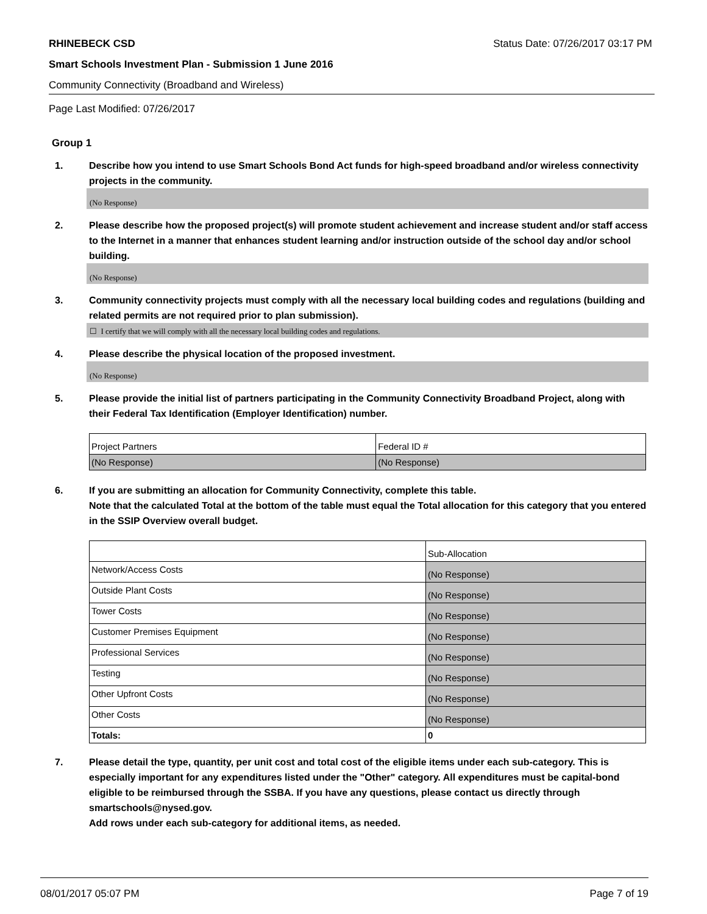RHINEBECK CSD Status Date: 07/26/2017 03:17 PM
Smart Schools Investment Plan - Submission 1 June 2016
Community Connectivity (Broadband and Wireless)
Page Last Modified: 07/26/2017
Group 1
1. Describe how you intend to use Smart Schools Bond Act funds for high-speed broadband and/or wireless connectivity projects in the community.
(No Response)
2. Please describe how the proposed project(s) will promote student achievement and increase student and/or staff access to the Internet in a manner that enhances student learning and/or instruction outside of the school day and/or school building.
(No Response)
3. Community connectivity projects must comply with all the necessary local building codes and regulations (building and related permits are not required prior to plan submission).
☐ I certify that we will comply with all the necessary local building codes and regulations.
4. Please describe the physical location of the proposed investment.
(No Response)
5. Please provide the initial list of partners participating in the Community Connectivity Broadband Project, along with their Federal Tax Identification (Employer Identification) number.
| Project Partners | Federal ID # |
| (No Response) | (No Response) |
6. If you are submitting an allocation for Community Connectivity, complete this table.
Note that the calculated Total at the bottom of the table must equal the Total allocation for this category that you entered in the SSIP Overview overall budget.
| | Sub-Allocation |
| Network/Access Costs | (No Response) |
| Outside Plant Costs | (No Response) |
| Tower Costs | (No Response) |
| Customer Premises Equipment | (No Response) |
| Professional Services | (No Response) |
| Testing | (No Response) |
| Other Upfront Costs | (No Response) |
| Other Costs | (No Response) |
| Totals: | 0 |
7. Please detail the type, quantity, per unit cost and total cost of the eligible items under each sub-category. This is especially important for any expenditures listed under the "Other" category. All expenditures must be capital-bond eligible to be reimbursed through the SSBA. If you have any questions, please contact us directly through smartschools@nysed.gov.
Add rows under each sub-category for additional items, as needed.
08/01/2017 05:07 PM Page 7 of 19